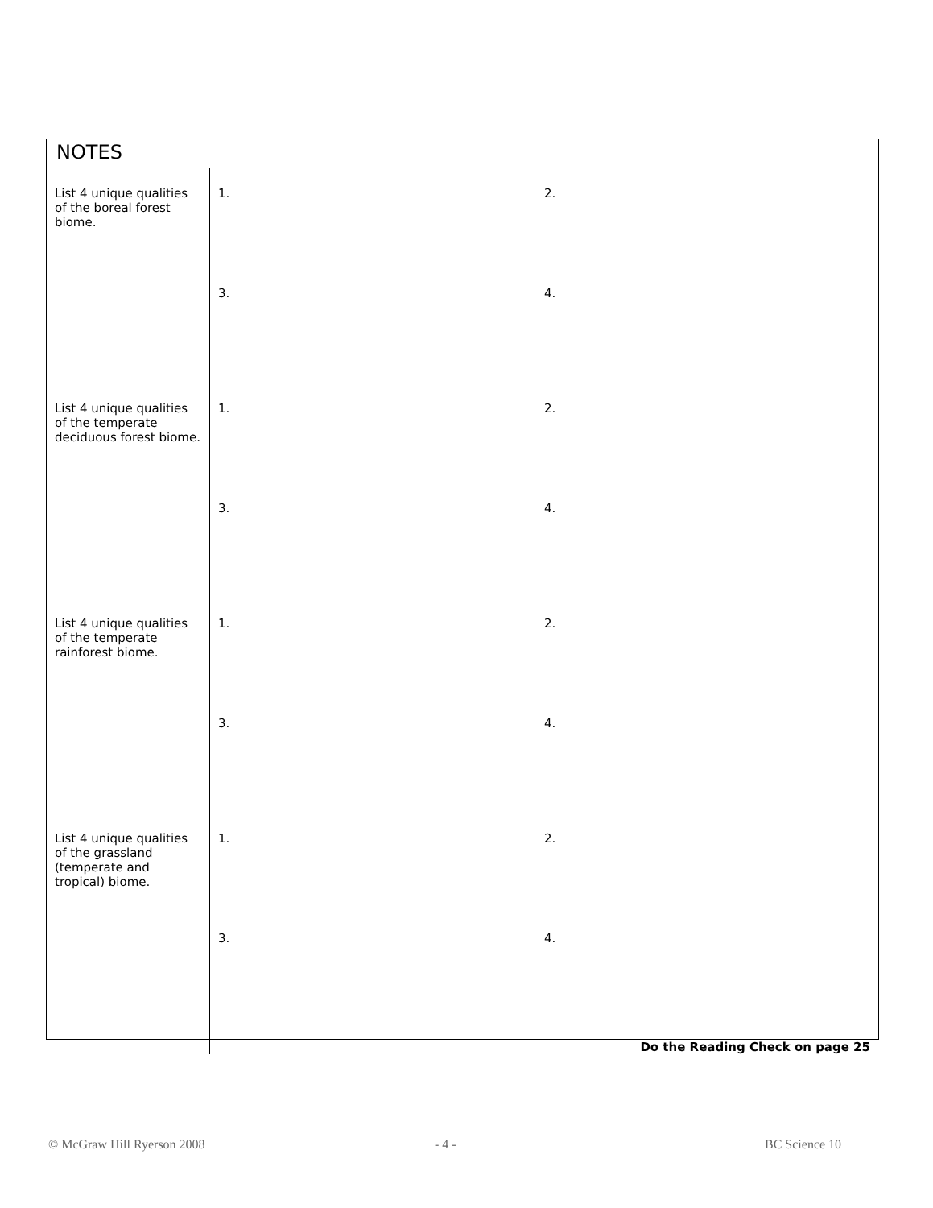NOTES
| List 4 unique qualities of the boreal forest biome. List 4 unique qualities of the temperate deciduous forest biome. List 4 unique qualities of the temperate rainforest biome. List 4 unique qualities of the grassland (temperate and tropical) biome. | 1. 2. 3. 4. 1. 2. 3. 4. 1. 2. 3. 4. 1. 2. 3. 4. Do the Reading Check on page 25 |
© McGraw Hill Ryerson 2008 - 4 - BC Science 10